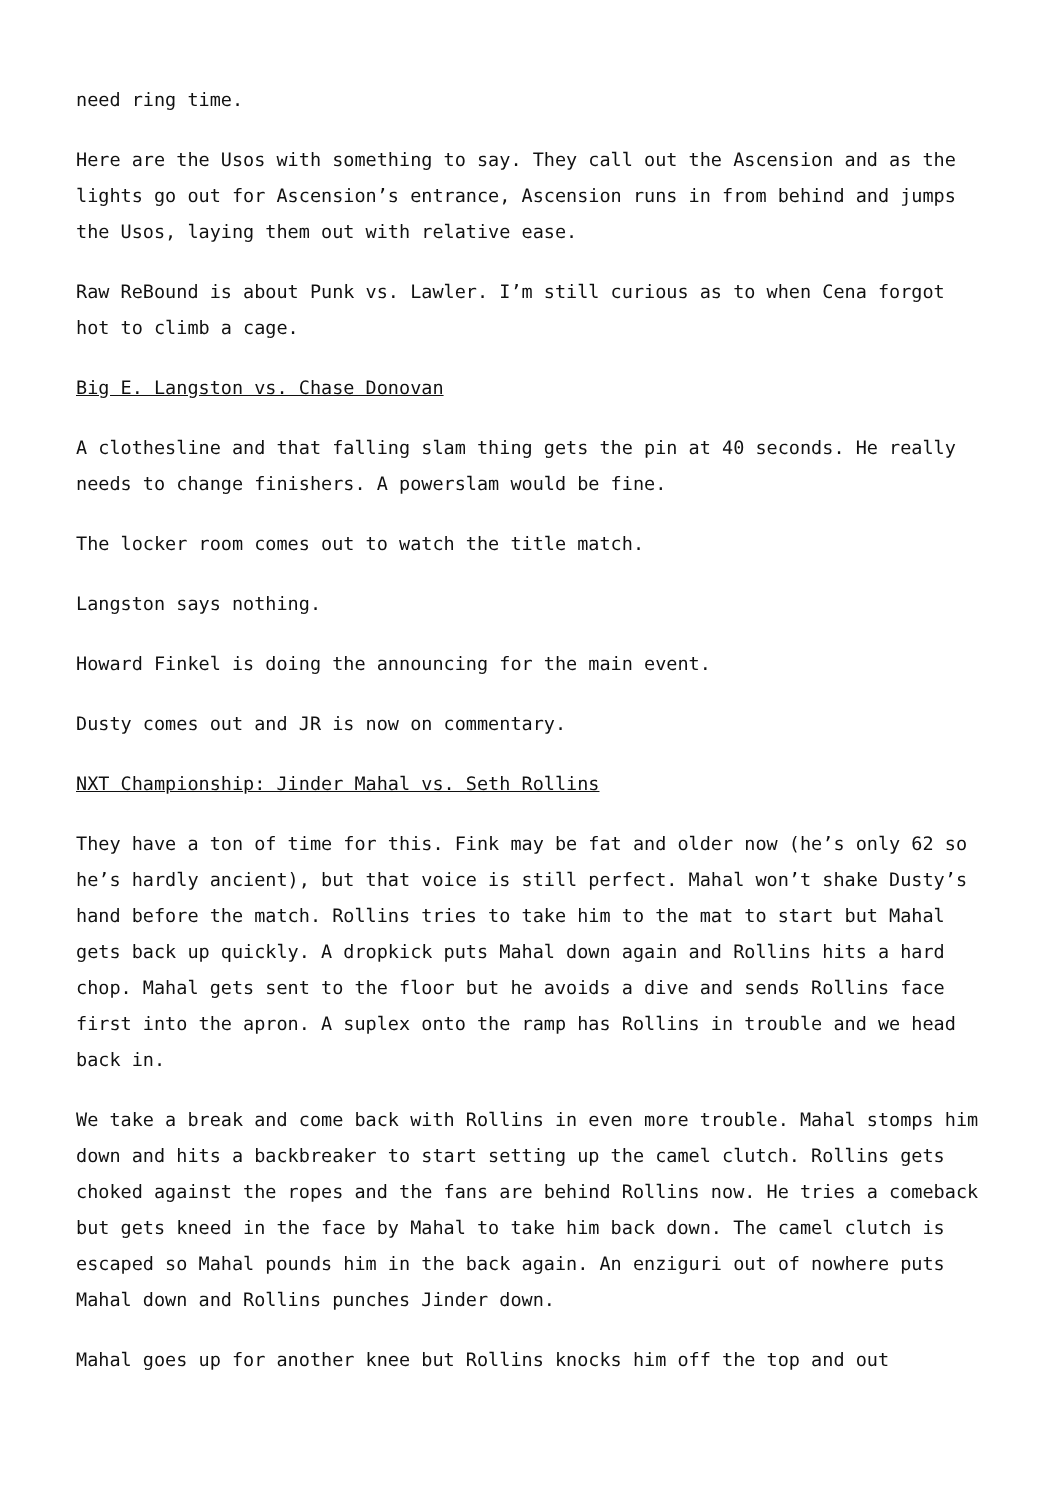need ring time.
Here are the Usos with something to say. They call out the Ascension and as the lights go out for Ascension’s entrance, Ascension runs in from behind and jumps the Usos, laying them out with relative ease.
Raw ReBound is about Punk vs. Lawler. I’m still curious as to when Cena forgot hot to climb a cage.
Big E. Langston vs. Chase Donovan
A clothesline and that falling slam thing gets the pin at 40 seconds. He really needs to change finishers. A powerslam would be fine.
The locker room comes out to watch the title match.
Langston says nothing.
Howard Finkel is doing the announcing for the main event.
Dusty comes out and JR is now on commentary.
NXT Championship: Jinder Mahal vs. Seth Rollins
They have a ton of time for this. Fink may be fat and older now (he’s only 62 so he’s hardly ancient), but that voice is still perfect. Mahal won’t shake Dusty’s hand before the match. Rollins tries to take him to the mat to start but Mahal gets back up quickly. A dropkick puts Mahal down again and Rollins hits a hard chop. Mahal gets sent to the floor but he avoids a dive and sends Rollins face first into the apron. A suplex onto the ramp has Rollins in trouble and we head back in.
We take a break and come back with Rollins in even more trouble. Mahal stomps him down and hits a backbreaker to start setting up the camel clutch. Rollins gets choked against the ropes and the fans are behind Rollins now. He tries a comeback but gets kneed in the face by Mahal to take him back down. The camel clutch is escaped so Mahal pounds him in the back again. An enziguri out of nowhere puts Mahal down and Rollins punches Jinder down.
Mahal goes up for another knee but Rollins knocks him off the top and out